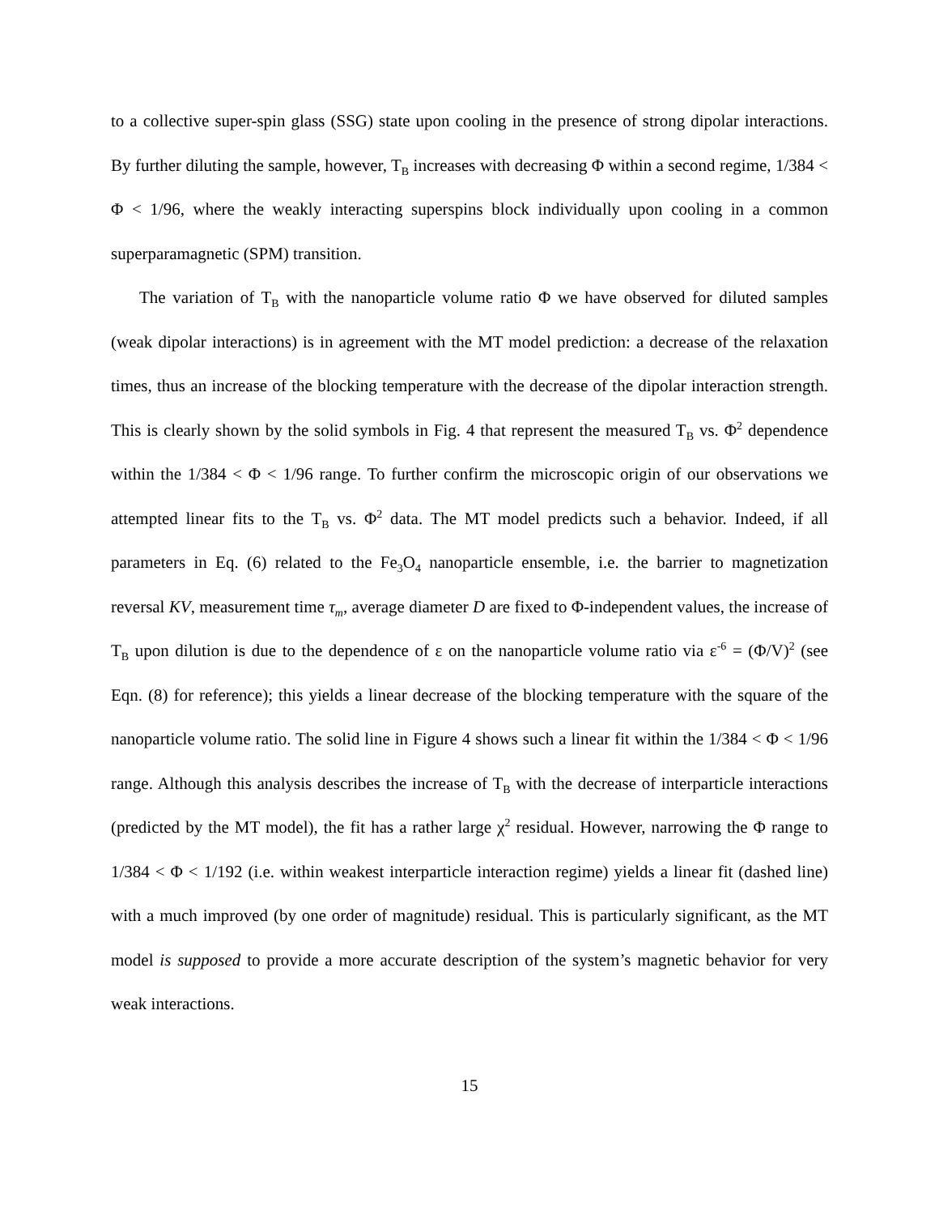to a collective super-spin glass (SSG) state upon cooling in the presence of strong dipolar interactions. By further diluting the sample, however, T<sub>B</sub> increases with decreasing Φ within a second regime, 1/384 < Φ < 1/96, where the weakly interacting superspins block individually upon cooling in a common superparamagnetic (SPM) transition.
The variation of T<sub>B</sub> with the nanoparticle volume ratio Φ we have observed for diluted samples (weak dipolar interactions) is in agreement with the MT model prediction: a decrease of the relaxation times, thus an increase of the blocking temperature with the decrease of the dipolar interaction strength. This is clearly shown by the solid symbols in Fig. 4 that represent the measured T<sub>B</sub> vs. Φ<sup>2</sup> dependence within the 1/384 < Φ < 1/96 range. To further confirm the microscopic origin of our observations we attempted linear fits to the T<sub>B</sub> vs. Φ<sup>2</sup> data. The MT model predicts such a behavior. Indeed, if all parameters in Eq. (6) related to the Fe<sub>3</sub>O<sub>4</sub> nanoparticle ensemble, i.e. the barrier to magnetization reversal KV, measurement time τ<sub>m</sub>, average diameter D are fixed to Φ-independent values, the increase of T<sub>B</sub> upon dilution is due to the dependence of ε on the nanoparticle volume ratio via ε<sup>-6</sup> = (Φ/V)<sup>2</sup> (see Eqn. (8) for reference); this yields a linear decrease of the blocking temperature with the square of the nanoparticle volume ratio. The solid line in Figure 4 shows such a linear fit within the 1/384 < Φ < 1/96 range. Although this analysis describes the increase of T<sub>B</sub> with the decrease of interparticle interactions (predicted by the MT model), the fit has a rather large χ<sup>2</sup> residual. However, narrowing the Φ range to 1/384 < Φ < 1/192 (i.e. within weakest interparticle interaction regime) yields a linear fit (dashed line) with a much improved (by one order of magnitude) residual. This is particularly significant, as the MT model is supposed to provide a more accurate description of the system’s magnetic behavior for very weak interactions.
15